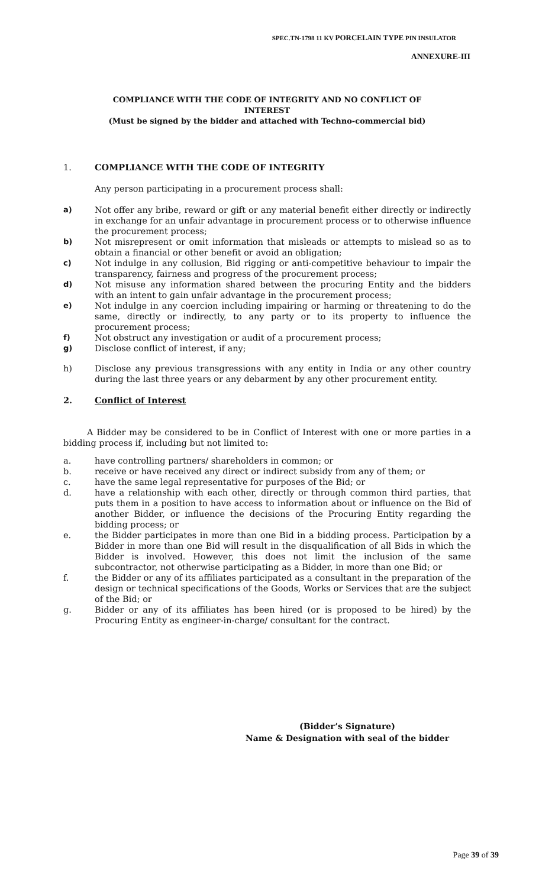SPEC.TN-1798 11 KV PORCELAIN TYPE PIN INSULATOR
ANNEXURE-III
COMPLIANCE WITH THE CODE OF INTEGRITY AND NO CONFLICT OF
INTEREST
(Must be signed by the bidder and attached with Techno-commercial bid)
1. COMPLIANCE WITH THE CODE OF INTEGRITY
Any person participating in a procurement process shall:
a) Not offer any bribe, reward or gift or any material benefit either directly or indirectly in exchange for an unfair advantage in procurement process or to otherwise influence the procurement process;
b) Not misrepresent or omit information that misleads or attempts to mislead so as to obtain a financial or other benefit or avoid an obligation;
c) Not indulge in any collusion, Bid rigging or anti-competitive behaviour to impair the transparency, fairness and progress of the procurement process;
d) Not misuse any information shared between the procuring Entity and the bidders with an intent to gain unfair advantage in the procurement process;
e) Not indulge in any coercion including impairing or harming or threatening to do the same, directly or indirectly, to any party or to its property to influence the procurement process;
f) Not obstruct any investigation or audit of a procurement process;
g) Disclose conflict of interest, if any;
h) Disclose any previous transgressions with any entity in India or any other country during the last three years or any debarment by any other procurement entity.
2. Conflict of Interest
A Bidder may be considered to be in Conflict of Interest with one or more parties in a bidding process if, including but not limited to:
a. have controlling partners/ shareholders in common; or
b. receive or have received any direct or indirect subsidy from any of them; or
c. have the same legal representative for purposes of the Bid; or
d. have a relationship with each other, directly or through common third parties, that puts them in a position to have access to information about or influence on the Bid of another Bidder, or influence the decisions of the Procuring Entity regarding the bidding process; or
e. the Bidder participates in more than one Bid in a bidding process. Participation by a Bidder in more than one Bid will result in the disqualification of all Bids in which the Bidder is involved. However, this does not limit the inclusion of the same subcontractor, not otherwise participating as a Bidder, in more than one Bid; or
f. the Bidder or any of its affiliates participated as a consultant in the preparation of the design or technical specifications of the Goods, Works or Services that are the subject of the Bid; or
g. Bidder or any of its affiliates has been hired (or is proposed to be hired) by the Procuring Entity as engineer-in-charge/ consultant for the contract.
(Bidder’s Signature)
Name & Designation with seal of the bidder
Page 39 of 39